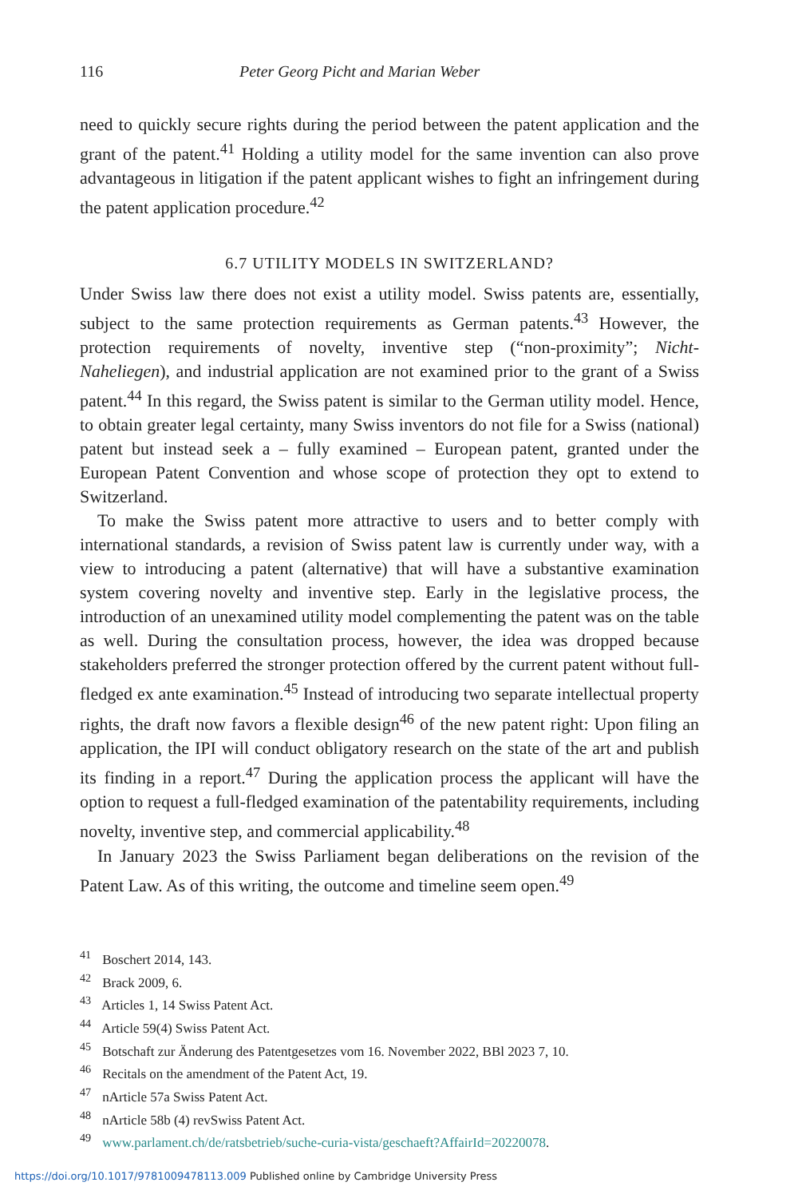116 Peter Georg Picht and Marian Weber
need to quickly secure rights during the period between the patent application and the grant of the patent.<sup>41</sup> Holding a utility model for the same invention can also prove advantageous in litigation if the patent applicant wishes to fight an infringement during the patent application procedure.<sup>42</sup>
6.7 UTILITY MODELS IN SWITZERLAND?
Under Swiss law there does not exist a utility model. Swiss patents are, essentially, subject to the same protection requirements as German patents.<sup>43</sup> However, the protection requirements of novelty, inventive step (“non-proximity”; Nicht-Naheliegen), and industrial application are not examined prior to the grant of a Swiss patent.<sup>44</sup> In this regard, the Swiss patent is similar to the German utility model. Hence, to obtain greater legal certainty, many Swiss inventors do not file for a Swiss (national) patent but instead seek a – fully examined – European patent, granted under the European Patent Convention and whose scope of protection they opt to extend to Switzerland.
To make the Swiss patent more attractive to users and to better comply with international standards, a revision of Swiss patent law is currently under way, with a view to introducing a patent (alternative) that will have a substantive examination system covering novelty and inventive step. Early in the legislative process, the introduction of an unexamined utility model complementing the patent was on the table as well. During the consultation process, however, the idea was dropped because stakeholders preferred the stronger protection offered by the current patent without full-fledged ex ante examination.<sup>45</sup> Instead of introducing two separate intellectual property rights, the draft now favors a flexible design<sup>46</sup> of the new patent right: Upon filing an application, the IPI will conduct obligatory research on the state of the art and publish its finding in a report.<sup>47</sup> During the application process the applicant will have the option to request a full-fledged examination of the patentability requirements, including novelty, inventive step, and commercial applicability.<sup>48</sup>
In January 2023 the Swiss Parliament began deliberations on the revision of the Patent Law. As of this writing, the outcome and timeline seem open.<sup>49</sup>
<sup>41</sup> Boschert 2014, 143.
<sup>42</sup> Brack 2009, 6.
<sup>43</sup> Articles 1, 14 Swiss Patent Act.
<sup>44</sup> Article 59(4) Swiss Patent Act.
<sup>45</sup> Botschaft zur Änderung des Patentgesetzes vom 16. November 2022, BBl 2023 7, 10.
<sup>46</sup> Recitals on the amendment of the Patent Act, 19.
<sup>47</sup> nArticle 57a Swiss Patent Act.
<sup>48</sup> nArticle 58b (4) revSwiss Patent Act.
<sup>49</sup> www.parlament.ch/de/ratsbetrieb/suche-curia-vista/geschaeft?AffairId=20220078.
https://doi.org/10.1017/9781009478113.009 Published online by Cambridge University Press